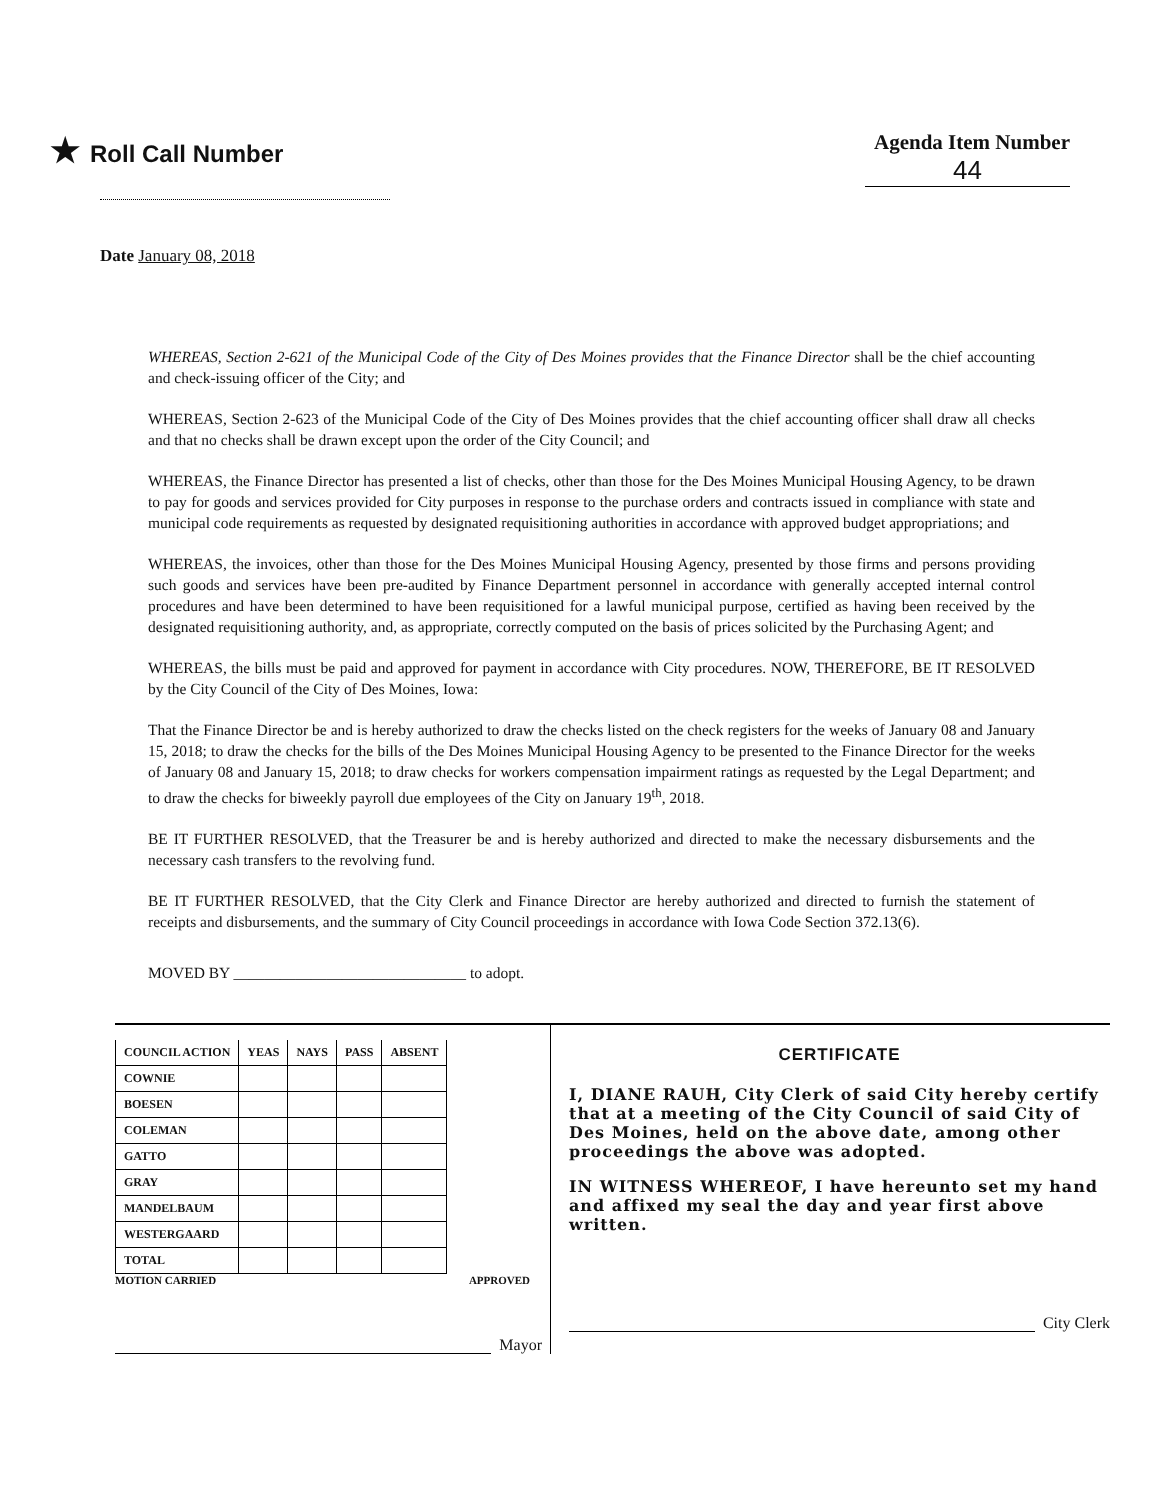★ Roll Call Number Agenda Item Number
44
Date January 08, 2018
WHEREAS, Section 2-621 of the Municipal Code of the City of Des Moines provides that the Finance Director shall be the chief accounting and check-issuing officer of the City; and
WHEREAS, Section 2-623 of the Municipal Code of the City of Des Moines provides that the chief accounting officer shall draw all checks and that no checks shall be drawn except upon the order of the City Council; and
WHEREAS, the Finance Director has presented a list of checks, other than those for the Des Moines Municipal Housing Agency, to be drawn to pay for goods and services provided for City purposes in response to the purchase orders and contracts issued in compliance with state and municipal code requirements as requested by designated requisitioning authorities in accordance with approved budget appropriations; and
WHEREAS, the invoices, other than those for the Des Moines Municipal Housing Agency, presented by those firms and persons providing such goods and services have been pre-audited by Finance Department personnel in accordance with generally accepted internal control procedures and have been determined to have been requisitioned for a lawful municipal purpose, certified as having been received by the designated requisitioning authority, and, as appropriate, correctly computed on the basis of prices solicited by the Purchasing Agent; and
WHEREAS, the bills must be paid and approved for payment in accordance with City procedures. NOW, THEREFORE, BE IT RESOLVED by the City Council of the City of Des Moines, Iowa:
That the Finance Director be and is hereby authorized to draw the checks listed on the check registers for the weeks of January 08 and January 15, 2018; to draw the checks for the bills of the Des Moines Municipal Housing Agency to be presented to the Finance Director for the weeks of January 08 and January 15, 2018; to draw checks for workers compensation impairment ratings as requested by the Legal Department; and to draw the checks for biweekly payroll due employees of the City on January 19<sup>th</sup>, 2018.
BE IT FURTHER RESOLVED, that the Treasurer be and is hereby authorized and directed to make the necessary disbursements and the necessary cash transfers to the revolving fund.
BE IT FURTHER RESOLVED, that the City Clerk and Finance Director are hereby authorized and directed to furnish the statement of receipts and disbursements, and the summary of City Council proceedings in accordance with Iowa Code Section 372.13(6).
MOVED BY ______________________________ to adopt.
| COUNCIL ACTION | YEAS | NAYS | PASS | ABSENT |
| --- | --- | --- | --- | --- |
| COWNIE | | | | |
| BOESEN | | | | |
| COLEMAN | | | | |
| GATTO | | | | |
| GRAY | | | | |
| MANDELBAUM | | | | |
| WESTERGAARD | | | | |
| TOTAL | | | | |
MOTION CARRIED APPROVED
Mayor
CERTIFICATE
I, DIANE RAUH, City Clerk of said City hereby certify that at a meeting of the City Council of said City of Des Moines, held on the above date, among other proceedings the above was adopted.
IN WITNESS WHEREOF, I have hereunto set my hand and affixed my seal the day and year first above written.
City Clerk